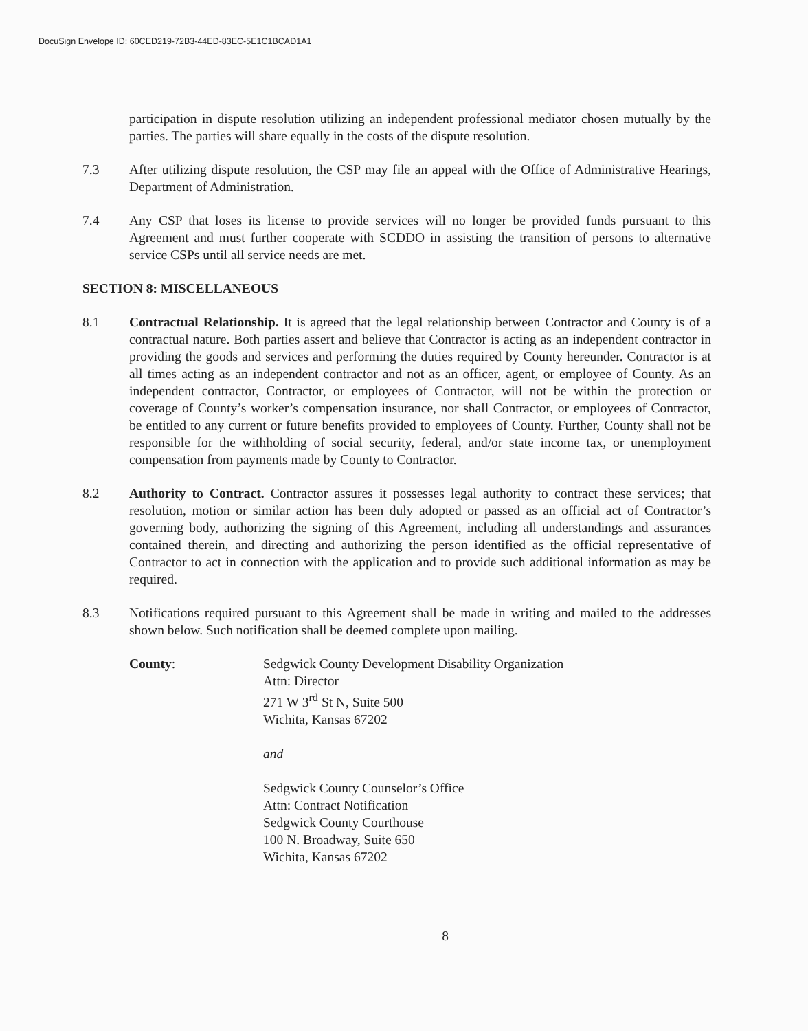DocuSign Envelope ID: 60CED219-72B3-44ED-83EC-5E1C1BCAD1A1
participation in dispute resolution utilizing an independent professional mediator chosen mutually by the parties. The parties will share equally in the costs of the dispute resolution.
7.3 After utilizing dispute resolution, the CSP may file an appeal with the Office of Administrative Hearings, Department of Administration.
7.4 Any CSP that loses its license to provide services will no longer be provided funds pursuant to this Agreement and must further cooperate with SCDDO in assisting the transition of persons to alternative service CSPs until all service needs are met.
SECTION 8: MISCELLANEOUS
8.1 Contractual Relationship. It is agreed that the legal relationship between Contractor and County is of a contractual nature. Both parties assert and believe that Contractor is acting as an independent contractor in providing the goods and services and performing the duties required by County hereunder. Contractor is at all times acting as an independent contractor and not as an officer, agent, or employee of County. As an independent contractor, Contractor, or employees of Contractor, will not be within the protection or coverage of County’s worker’s compensation insurance, nor shall Contractor, or employees of Contractor, be entitled to any current or future benefits provided to employees of County. Further, County shall not be responsible for the withholding of social security, federal, and/or state income tax, or unemployment compensation from payments made by County to Contractor.
8.2 Authority to Contract. Contractor assures it possesses legal authority to contract these services; that resolution, motion or similar action has been duly adopted or passed as an official act of Contractor’s governing body, authorizing the signing of this Agreement, including all understandings and assurances contained therein, and directing and authorizing the person identified as the official representative of Contractor to act in connection with the application and to provide such additional information as may be required.
8.3 Notifications required pursuant to this Agreement shall be made in writing and mailed to the addresses shown below. Such notification shall be deemed complete upon mailing.
County: Sedgwick County Development Disability Organization
Attn: Director
271 W 3<sup>rd</sup> St N, Suite 500
Wichita, Kansas 67202
and
Sedgwick County Counselor’s Office
Attn: Contract Notification
Sedgwick County Courthouse
100 N. Broadway, Suite 650
Wichita, Kansas 67202
8